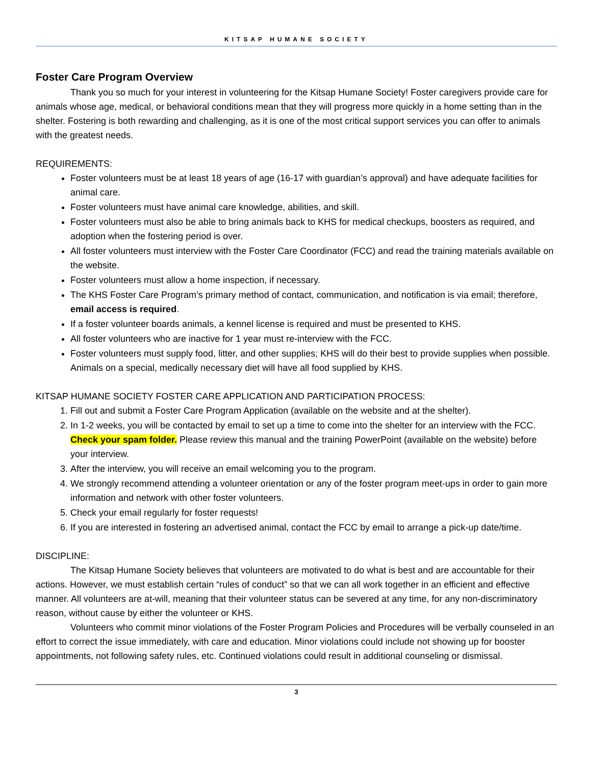KITSAP HUMANE SOCIETY
Foster Care Program Overview
Thank you so much for your interest in volunteering for the Kitsap Humane Society! Foster caregivers provide care for animals whose age, medical, or behavioral conditions mean that they will progress more quickly in a home setting than in the shelter. Fostering is both rewarding and challenging, as it is one of the most critical support services you can offer to animals with the greatest needs.
REQUIREMENTS:
Foster volunteers must be at least 18 years of age (16-17 with guardian’s approval) and have adequate facilities for animal care.
Foster volunteers must have animal care knowledge, abilities, and skill.
Foster volunteers must also be able to bring animals back to KHS for medical checkups, boosters as required, and adoption when the fostering period is over.
All foster volunteers must interview with the Foster Care Coordinator (FCC) and read the training materials available on the website.
Foster volunteers must allow a home inspection, if necessary.
The KHS Foster Care Program’s primary method of contact, communication, and notification is via email; therefore, email access is required.
If a foster volunteer boards animals, a kennel license is required and must be presented to KHS.
All foster volunteers who are inactive for 1 year must re-interview with the FCC.
Foster volunteers must supply food, litter, and other supplies; KHS will do their best to provide supplies when possible. Animals on a special, medically necessary diet will have all food supplied by KHS.
KITSAP HUMANE SOCIETY FOSTER CARE APPLICATION AND PARTICIPATION PROCESS:
1. Fill out and submit a Foster Care Program Application (available on the website and at the shelter).
2. In 1-2 weeks, you will be contacted by email to set up a time to come into the shelter for an interview with the FCC. Check your spam folder. Please review this manual and the training PowerPoint (available on the website) before your interview.
3. After the interview, you will receive an email welcoming you to the program.
4. We strongly recommend attending a volunteer orientation or any of the foster program meet-ups in order to gain more information and network with other foster volunteers.
5. Check your email regularly for foster requests!
6. If you are interested in fostering an advertised animal, contact the FCC by email to arrange a pick-up date/time.
DISCIPLINE:
The Kitsap Humane Society believes that volunteers are motivated to do what is best and are accountable for their actions. However, we must establish certain “rules of conduct” so that we can all work together in an efficient and effective manner. All volunteers are at-will, meaning that their volunteer status can be severed at any time, for any non-discriminatory reason, without cause by either the volunteer or KHS.
Volunteers who commit minor violations of the Foster Program Policies and Procedures will be verbally counseled in an effort to correct the issue immediately, with care and education. Minor violations could include not showing up for booster appointments, not following safety rules, etc. Continued violations could result in additional counseling or dismissal.
3